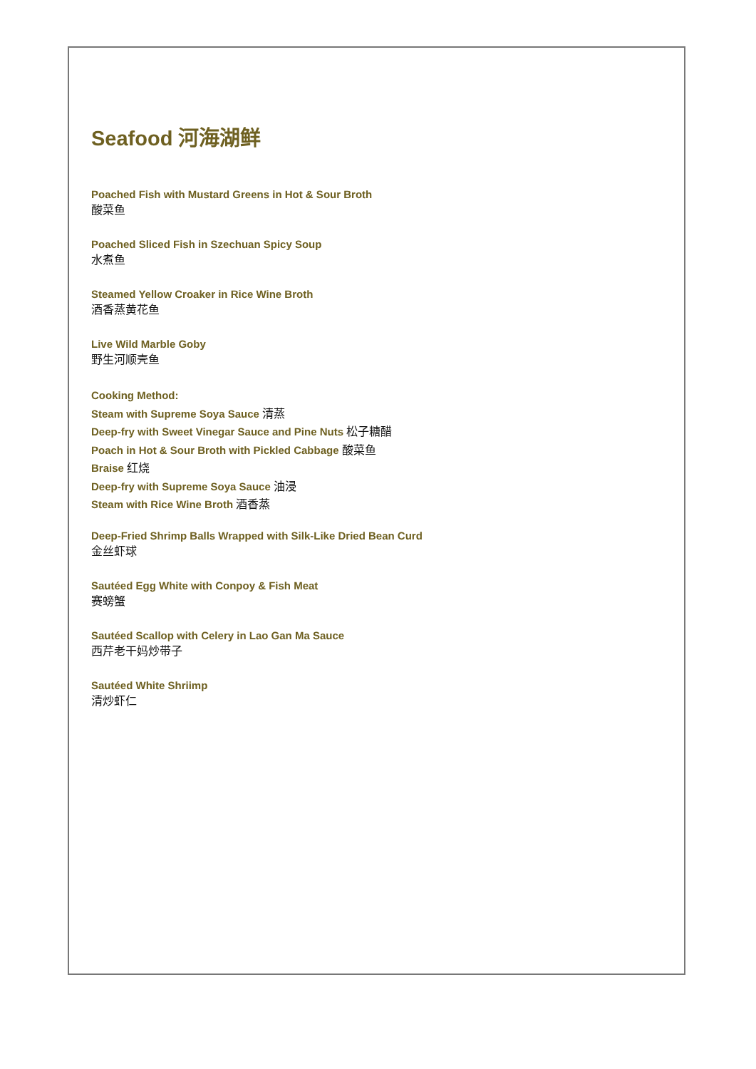Seafood 河海湖鲜
Poached Fish with Mustard Greens in Hot & Sour Broth
酸菜鱼
Poached Sliced Fish in Szechuan Spicy Soup
水煮鱼
Steamed Yellow Croaker in Rice Wine Broth
酒香蒸黄花鱼
Live Wild Marble Goby
野生河顺壳鱼
Cooking Method:
Steam with Supreme Soya Sauce 清蒸
Deep-fry with Sweet Vinegar Sauce and Pine Nuts 松子糖醋
Poach in Hot & Sour Broth with Pickled Cabbage 酸菜鱼
Braise 红烧
Deep-fry with Supreme Soya Sauce 油浸
Steam with Rice Wine Broth 酒香蒸
Deep-Fried Shrimp Balls Wrapped with Silk-Like Dried Bean Curd
金丝虾球
Sautéed Egg White with Conpoy & Fish Meat
赛螃蟹
Sautéed Scallop with Celery in Lao Gan Ma Sauce
西芹老干妈炒带子
Sautéed White Shriimp
清炒虾仁